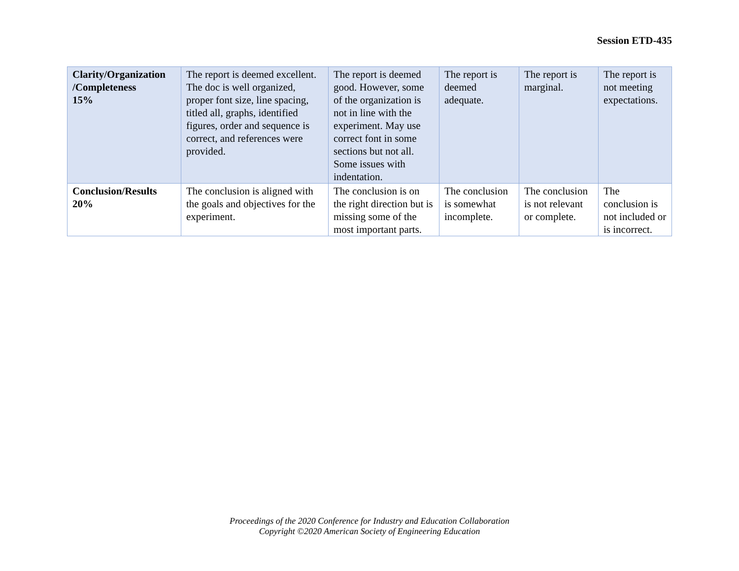Session ETD-435
| Clarity/Organization /Completeness 15% | The report is deemed excellent. The doc is well organized, proper font size, line spacing, titled all, graphs, identified figures, order and sequence is correct, and references were provided. | The report is deemed good. However, some of the organization is not in line with the experiment. May use correct font in some sections but not all. Some issues with indentation. | The report is deemed adequate. | The report is marginal. | The report is not meeting expectations. |
| Conclusion/Results 20% | The conclusion is aligned with the goals and objectives for the experiment. | The conclusion is on the right direction but is missing some of the most important parts. | The conclusion is somewhat incomplete. | The conclusion is not relevant or complete. | The conclusion is not included or is incorrect. |
Proceedings of the 2020 Conference for Industry and Education Collaboration
Copyright ©2020 American Society of Engineering Education